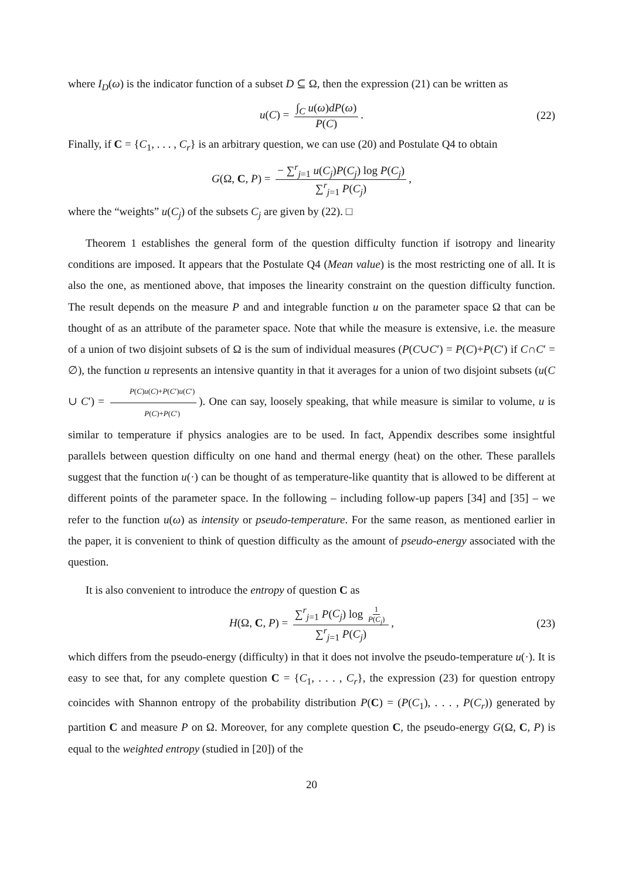where I<sub>D</sub>(ω) is the indicator function of a subset D ⊆ Ω, then the expression (21) can be written as
u(C) = ∫<sub>C</sub> u(ω)dP(ω) P(C). (22)
Finally, if C = {C<sub>1</sub>, . . . , C<sub>r</sub>} is an arbitrary question, we can use (20) and Postulate Q4 to obtain
G(Ω, C, P) = − ∑<sup>r</sup><sub>j=1</sub> u(C<sub>j</sub>)P(C<sub>j</sub>) log P(C<sub>j</sub>) ∑<sup>r</sup><sub>j=1</sub> P(C<sub>j</sub>),
where the “weights” u(C<sub>j</sub>) of the subsets C<sub>j</sub> are given by (22). □
Theorem 1 establishes the general form of the question difficulty function if isotropy and linearity conditions are imposed. It appears that the Postulate Q4 (Mean value) is the most restricting one of all. It is also the one, as mentioned above, that imposes the linearity constraint on the question difficulty function. The result depends on the measure P and and integrable function u on the parameter space Ω that can be thought of as an attribute of the parameter space. Note that while the measure is extensive, i.e. the measure of a union of two disjoint subsets of Ω is the sum of individual measures (P(C∪C′) = P(C)+P(C′) if C∩C′ = ∅), the function u represents an intensive quantity in that it averages for a union of two disjoint subsets (u(C ∪ C′) = P(C)u(C)+P(C′)u(C′) P(C)+P(C′)). One can say, loosely speaking, that while measure is similar to volume, u is similar to temperature if physics analogies are to be used. In fact, Appendix describes some insightful parallels between question difficulty on one hand and thermal energy (heat) on the other. These parallels suggest that the function u(·) can be thought of as temperature-like quantity that is allowed to be different at different points of the parameter space. In the following – including follow-up papers [34] and [35] – we refer to the function u(ω) as intensity or pseudo-temperature. For the same reason, as mentioned earlier in the paper, it is convenient to think of question difficulty as the amount of pseudo-energy associated with the question.
It is also convenient to introduce the entropy of question C as
H(Ω, C, P) = ∑<sup>r</sup><sub>j=1</sub> P(C<sub>j</sub>) log 1 P(C<sub>j</sub>) ∑<sup>r</sup><sub>j=1</sub> P(C<sub>j</sub>), (23)
which differs from the pseudo-energy (difficulty) in that it does not involve the pseudo-temperature u(·). It is easy to see that, for any complete question C = {C<sub>1</sub>, . . . , C<sub>r</sub>}, the expression (23) for question entropy coincides with Shannon entropy of the probability distribution P(C) = (P(C<sub>1</sub>), . . . , P(C<sub>r</sub>)) generated by partition C and measure P on Ω. Moreover, for any complete question C, the pseudo-energy G(Ω, C, P) is equal to the weighted entropy (studied in [20]) of the
20